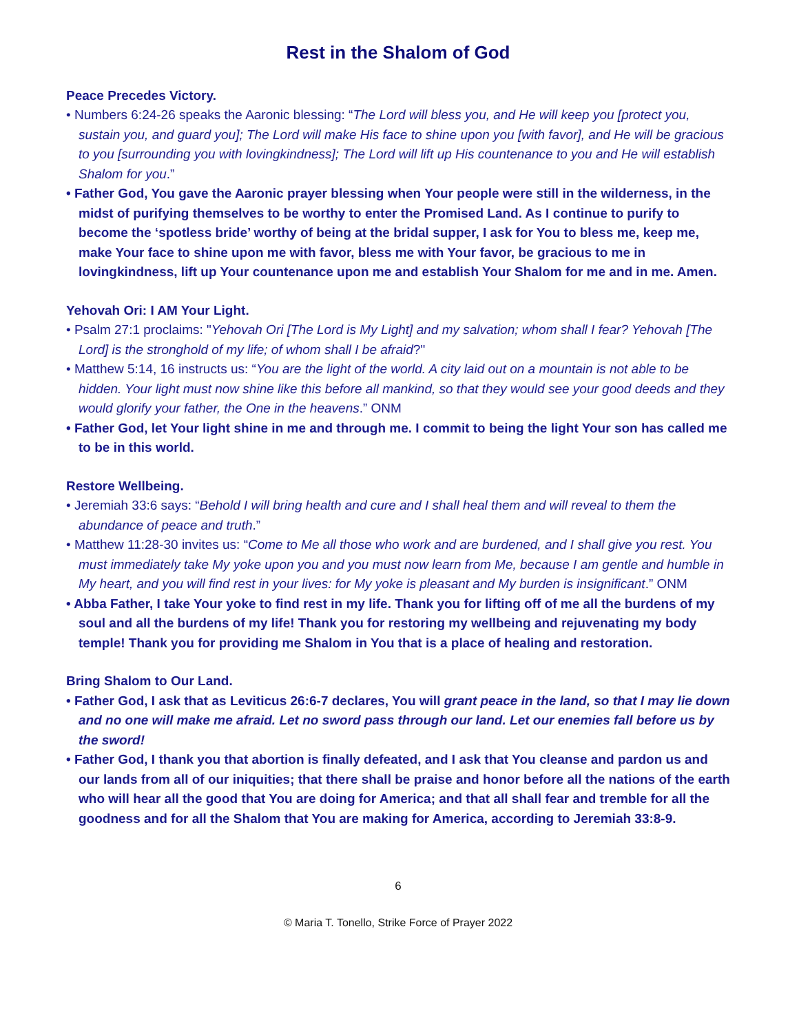Rest in the Shalom of God
Peace Precedes Victory.
• Numbers 6:24-26 speaks the Aaronic blessing: “The Lord will bless you, and He will keep you [protect you, sustain you, and guard you]; The Lord will make His face to shine upon you [with favor], and He will be gracious to you [surrounding you with lovingkindness]; The Lord will lift up His countenance to you and He will establish Shalom for you.”
• Father God, You gave the Aaronic prayer blessing when Your people were still in the wilderness, in the midst of purifying themselves to be worthy to enter the Promised Land. As I continue to purify to become the ‘spotless bride’ worthy of being at the bridal supper, I ask for You to bless me, keep me, make Your face to shine upon me with favor, bless me with Your favor, be gracious to me in lovingkindness, lift up Your countenance upon me and establish Your Shalom for me and in me. Amen.
Yehovah Ori: I AM Your Light.
• Psalm 27:1 proclaims: "Yehovah Ori [The Lord is My Light] and my salvation; whom shall I fear? Yehovah [The Lord] is the stronghold of my life; of whom shall I be afraid?"
• Matthew 5:14, 16 instructs us: “You are the light of the world. A city laid out on a mountain is not able to be hidden. Your light must now shine like this before all mankind, so that they would see your good deeds and they would glorify your father, the One in the heavens.” ONM
• Father God, let Your light shine in me and through me. I commit to being the light Your son has called me to be in this world.
Restore Wellbeing.
• Jeremiah 33:6 says: “Behold I will bring health and cure and I shall heal them and will reveal to them the abundance of peace and truth.”
• Matthew 11:28-30 invites us: “Come to Me all those who work and are burdened, and I shall give you rest. You must immediately take My yoke upon you and you must now learn from Me, because I am gentle and humble in My heart, and you will find rest in your lives: for My yoke is pleasant and My burden is insignificant.” ONM
• Abba Father, I take Your yoke to find rest in my life. Thank you for lifting off of me all the burdens of my soul and all the burdens of my life! Thank you for restoring my wellbeing and rejuvenating my body temple! Thank you for providing me Shalom in You that is a place of healing and restoration.
Bring Shalom to Our Land.
• Father God, I ask that as Leviticus 26:6-7 declares, You will grant peace in the land, so that I may lie down and no one will make me afraid. Let no sword pass through our land. Let our enemies fall before us by the sword!
• Father God, I thank you that abortion is finally defeated, and I ask that You cleanse and pardon us and our lands from all of our iniquities; that there shall be praise and honor before all the nations of the earth who will hear all the good that You are doing for America; and that all shall fear and tremble for all the goodness and for all the Shalom that You are making for America, according to Jeremiah 33:8-9.
6
© Maria T. Tonello, Strike Force of Prayer 2022